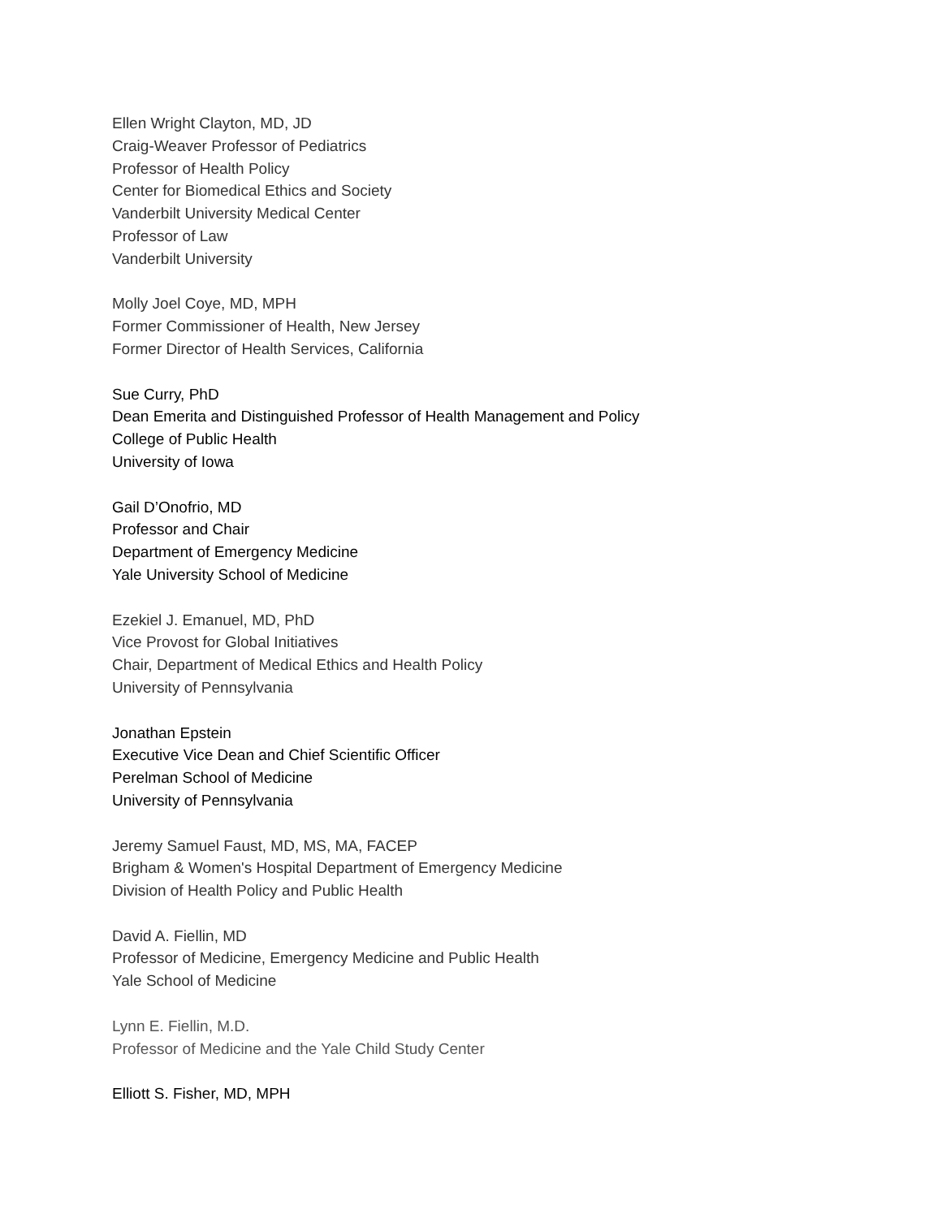Ellen Wright Clayton, MD, JD
Craig-Weaver Professor of Pediatrics
Professor of Health Policy
Center for Biomedical Ethics and Society
Vanderbilt University Medical Center
Professor of Law
Vanderbilt University
Molly Joel Coye, MD, MPH
Former Commissioner of Health, New Jersey
Former Director of Health Services, California
Sue Curry, PhD
Dean Emerita and Distinguished Professor of Health Management and Policy
College of Public Health
University of Iowa
Gail D’Onofrio, MD
Professor and Chair
Department of Emergency Medicine
Yale University School of Medicine
Ezekiel J. Emanuel, MD, PhD
Vice Provost for Global Initiatives
Chair, Department of Medical Ethics and Health Policy
University of Pennsylvania
Jonathan Epstein
Executive Vice Dean and Chief Scientific Officer
Perelman School of Medicine
University of Pennsylvania
Jeremy Samuel Faust, MD, MS, MA, FACEP
Brigham & Women's Hospital Department of Emergency Medicine
Division of Health Policy and Public Health
David A. Fiellin, MD
Professor of Medicine, Emergency Medicine and Public Health
Yale School of Medicine
Lynn E. Fiellin, M.D.
Professor of Medicine and the Yale Child Study Center
Elliott S. Fisher, MD, MPH